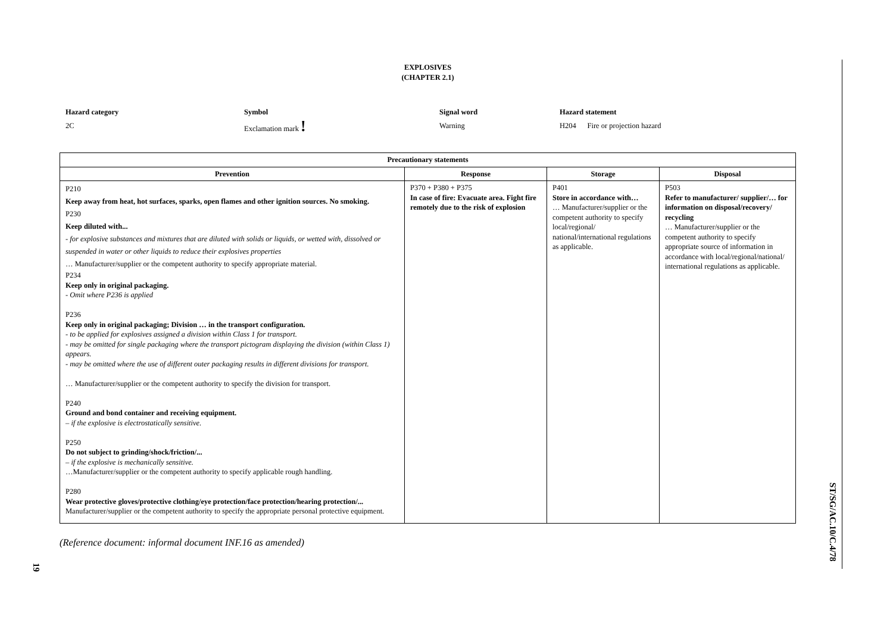EXPLOSIVES
(CHAPTER 2.1)
Hazard category
2C
Symbol
Exclamation mark !
Signal word
Warning
Hazard statement
H204 Fire or projection hazard
| Precautionary statements | | | |
| --- | --- | --- | --- |
| Prevention | Response | Storage | Disposal |
| P210 Keep away from heat, hot surfaces, sparks, open flames and other ignition sources. No smoking. P230 Keep diluted with... - for explosive substances and mixtures that are diluted with solids or liquids, or wetted with, dissolved or suspended in water or other liquids to reduce their explosives properties … Manufacturer/supplier or the competent authority to specify appropriate material. P234 Keep only in original packaging. - Omit where P236 is applied P236 Keep only in original packaging; Division … in the transport configuration. - to be applied for explosives assigned a division within Class 1 for transport. - may be omitted for single packaging where the transport pictogram displaying the division (within Class 1) appears. - may be omitted where the use of different outer packaging results in different divisions for transport. … Manufacturer/supplier or the competent authority to specify the division for transport. P240 Ground and bond container and receiving equipment. – if the explosive is electrostatically sensitive. P250 Do not subject to grinding/shock/friction/... – if the explosive is mechanically sensitive. …Manufacturer/supplier or the competent authority to specify applicable rough handling. P280 Wear protective gloves/protective clothing/eye protection/face protection/hearing protection/... Manufacturer/supplier or the competent authority to specify the appropriate personal protective equipment. | P370 + P380 + P375 In case of fire: Evacuate area. Fight fire remotely due to the risk of explosion | P401 Store in accordance with… … Manufacturer/supplier or the competent authority to specify local/regional/ national/international regulations as applicable. | P503 Refer to manufacturer/ supplier/… for information on disposal/recovery/ recycling … Manufacturer/supplier or the competent authority to specify appropriate source of information in accordance with local/regional/national/ international regulations as applicable. |
(Reference document: informal document INF.16 as amended)
ST/SG/AC.10/C.4/78
19